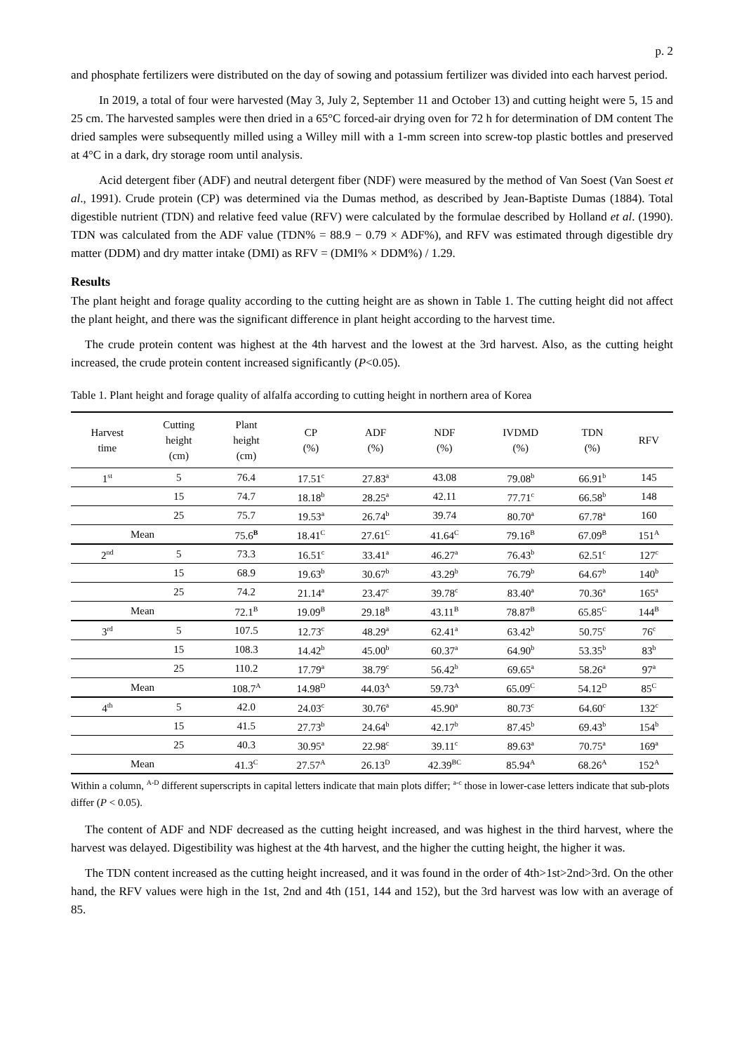p. 2
and phosphate fertilizers were distributed on the day of sowing and potassium fertilizer was divided into each harvest period.
In 2019, a total of four were harvested (May 3, July 2, September 11 and October 13) and cutting height were 5, 15 and 25 cm. The harvested samples were then dried in a 65°C forced-air drying oven for 72 h for determination of DM content The dried samples were subsequently milled using a Willey mill with a 1-mm screen into screw-top plastic bottles and preserved at 4°C in a dark, dry storage room until analysis.
Acid detergent fiber (ADF) and neutral detergent fiber (NDF) were measured by the method of Van Soest (Van Soest et al., 1991). Crude protein (CP) was determined via the Dumas method, as described by Jean-Baptiste Dumas (1884). Total digestible nutrient (TDN) and relative feed value (RFV) were calculated by the formulae described by Holland et al. (1990). TDN was calculated from the ADF value (TDN% = 88.9 − 0.79 × ADF%), and RFV was estimated through digestible dry matter (DDM) and dry matter intake (DMI) as RFV = (DMI% × DDM%) / 1.29.
Results
The plant height and forage quality according to the cutting height are as shown in Table 1. The cutting height did not affect the plant height, and there was the significant difference in plant height according to the harvest time.
The crude protein content was highest at the 4th harvest and the lowest at the 3rd harvest. Also, as the cutting height increased, the crude protein content increased significantly (P<0.05).
Table 1. Plant height and forage quality of alfalfa according to cutting height in northern area of Korea
| Harvest time | Cutting height (cm) | Plant height (cm) | CP (%) | ADF (%) | NDF (%) | IVDMD (%) | TDN (%) | RFV |
| --- | --- | --- | --- | --- | --- | --- | --- | --- |
| 1<sup>st</sup> | 5 | 76.4 | 17.51<sup>c</sup> | 27.83<sup>a</sup> | 43.08 | 79.08<sup>b</sup> | 66.91<sup>b</sup> | 145 |
| | 15 | 74.7 | 18.18<sup>b</sup> | 28.25<sup>a</sup> | 42.11 | 77.71<sup>c</sup> | 66.58<sup>b</sup> | 148 |
| | 25 | 75.7 | 19.53<sup>a</sup> | 26.74<sup>b</sup> | 39.74 | 80.70<sup>a</sup> | 67.78<sup>a</sup> | 160 |
| Mean | | 75.6<sup>B</sup> | 18.41<sup>C</sup> | 27.61<sup>C</sup> | 41.64<sup>C</sup> | 79.16<sup>B</sup> | 67.09<sup>B</sup> | 151<sup>A</sup> |
| 2<sup>nd</sup> | 5 | 73.3 | 16.51<sup>c</sup> | 33.41<sup>a</sup> | 46.27<sup>a</sup> | 76.43<sup>b</sup> | 62.51<sup>c</sup> | 127<sup>c</sup> |
| | 15 | 68.9 | 19.63<sup>b</sup> | 30.67<sup>b</sup> | 43.29<sup>b</sup> | 76.79<sup>b</sup> | 64.67<sup>b</sup> | 140<sup>b</sup> |
| | 25 | 74.2 | 21.14<sup>a</sup> | 23.47<sup>c</sup> | 39.78<sup>c</sup> | 83.40<sup>a</sup> | 70.36<sup>a</sup> | 165<sup>a</sup> |
| Mean | | 72.1<sup>B</sup> | 19.09<sup>B</sup> | 29.18<sup>B</sup> | 43.11<sup>B</sup> | 78.87<sup>B</sup> | 65.85<sup>C</sup> | 144<sup>B</sup> |
| 3<sup>rd</sup> | 5 | 107.5 | 12.73<sup>c</sup> | 48.29<sup>a</sup> | 62.41<sup>a</sup> | 63.42<sup>b</sup> | 50.75<sup>c</sup> | 76<sup>c</sup> |
| | 15 | 108.3 | 14.42<sup>b</sup> | 45.00<sup>b</sup> | 60.37<sup>a</sup> | 64.90<sup>b</sup> | 53.35<sup>b</sup> | 83<sup>b</sup> |
| | 25 | 110.2 | 17.79<sup>a</sup> | 38.79<sup>c</sup> | 56.42<sup>b</sup> | 69.65<sup>a</sup> | 58.26<sup>a</sup> | 97<sup>a</sup> |
| Mean | | 108.7<sup>A</sup> | 14.98<sup>D</sup> | 44.03<sup>A</sup> | 59.73<sup>A</sup> | 65.09<sup>C</sup> | 54.12<sup>D</sup> | 85<sup>C</sup> |
| 4<sup>th</sup> | 5 | 42.0 | 24.03<sup>c</sup> | 30.76<sup>a</sup> | 45.90<sup>a</sup> | 80.73<sup>c</sup> | 64.60<sup>c</sup> | 132<sup>c</sup> |
| | 15 | 41.5 | 27.73<sup>b</sup> | 24.64<sup>b</sup> | 42.17<sup>b</sup> | 87.45<sup>b</sup> | 69.43<sup>b</sup> | 154<sup>b</sup> |
| | 25 | 40.3 | 30.95<sup>a</sup> | 22.98<sup>c</sup> | 39.11<sup>c</sup> | 89.63<sup>a</sup> | 70.75<sup>a</sup> | 169<sup>a</sup> |
| Mean | | 41.3<sup>C</sup> | 27.57<sup>A</sup> | 26.13<sup>D</sup> | 42.39<sup>BC</sup> | 85.94<sup>A</sup> | 68.26<sup>A</sup> | 152<sup>A</sup> |
Within a column, <sup>A-D</sup> different superscripts in capital letters indicate that main plots differ; <sup>a-c</sup> those in lower-case letters indicate that sub-plots differ (P < 0.05).
The content of ADF and NDF decreased as the cutting height increased, and was highest in the third harvest, where the harvest was delayed. Digestibility was highest at the 4th harvest, and the higher the cutting height, the higher it was.
The TDN content increased as the cutting height increased, and it was found in the order of 4th>1st>2nd>3rd. On the other hand, the RFV values were high in the 1st, 2nd and 4th (151, 144 and 152), but the 3rd harvest was low with an average of 85.